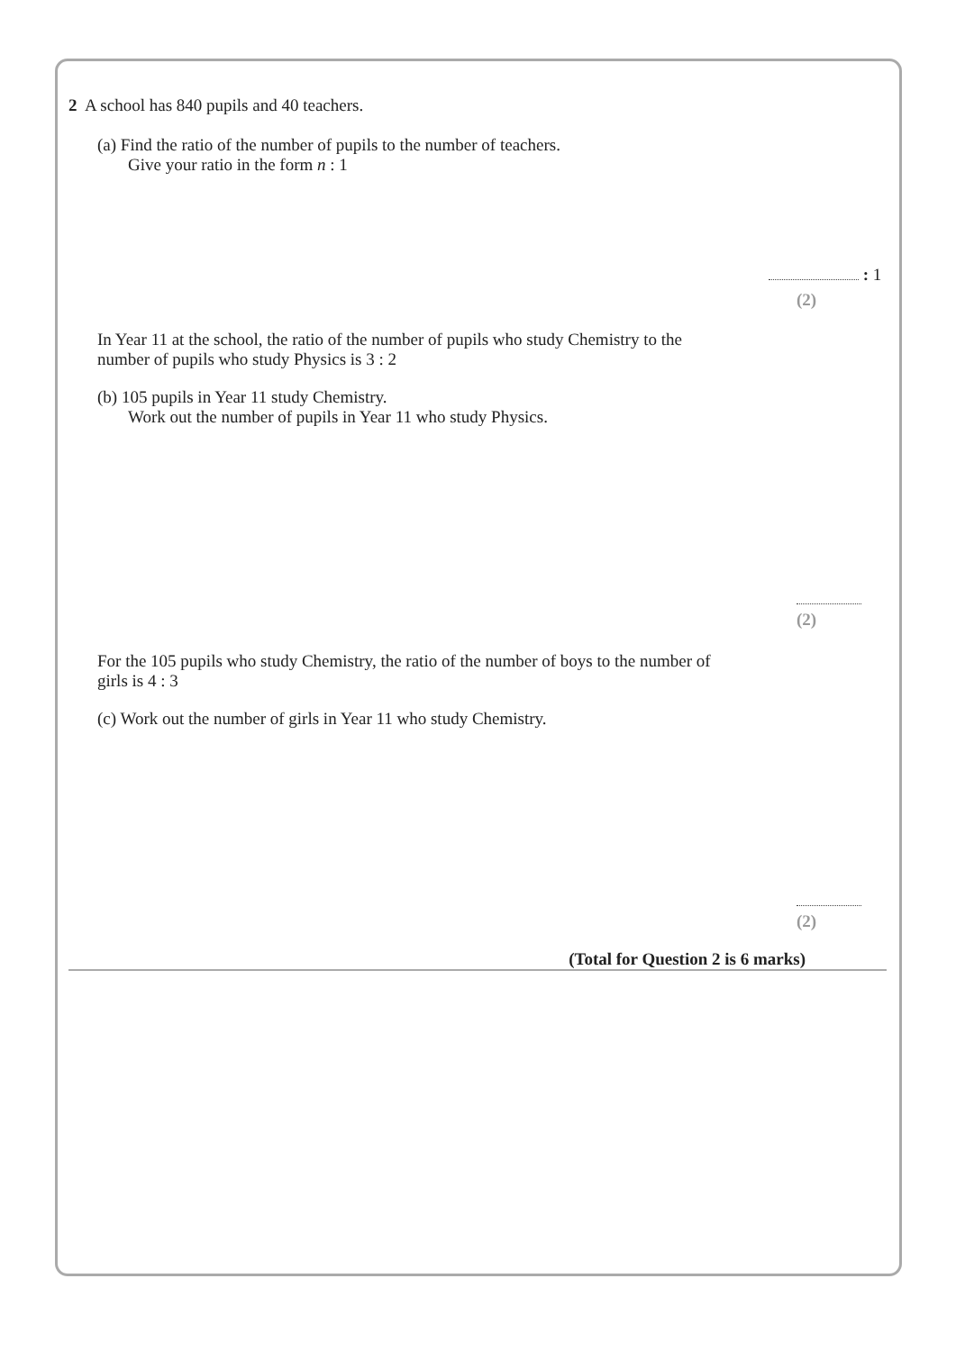2 A school has 840 pupils and 40 teachers.
(a) Find the ratio of the number of pupils to the number of teachers.
Give your ratio in the form n : 1
: 1
(2)
In Year 11 at the school, the ratio of the number of pupils who study Chemistry to the
number of pupils who study Physics is 3 : 2
(b) 105 pupils in Year 11 study Chemistry.
Work out the number of pupils in Year 11 who study Physics.
(2)
For the 105 pupils who study Chemistry, the ratio of the number of boys to the number of
girls is 4 : 3
(c) Work out the number of girls in Year 11 who study Chemistry.
(2)
(Total for Question 2 is 6 marks)